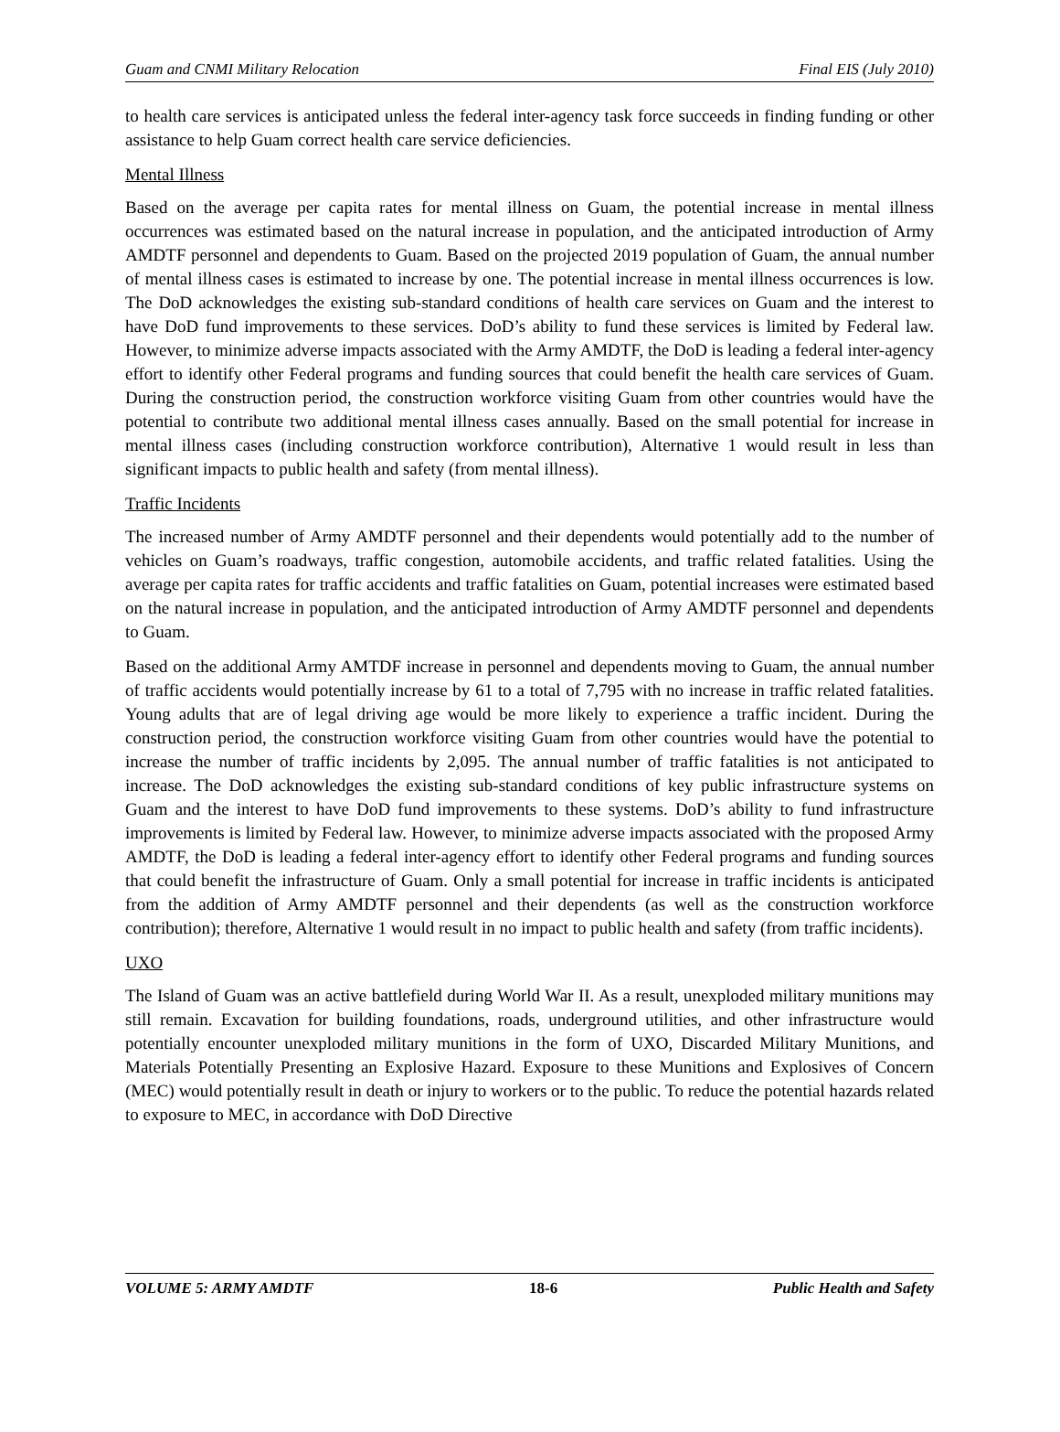Guam and CNMI Military Relocation Final EIS (July 2010)
to health care services is anticipated unless the federal inter-agency task force succeeds in finding funding or other assistance to help Guam correct health care service deficiencies.
Mental Illness
Based on the average per capita rates for mental illness on Guam, the potential increase in mental illness occurrences was estimated based on the natural increase in population, and the anticipated introduction of Army AMDTF personnel and dependents to Guam. Based on the projected 2019 population of Guam, the annual number of mental illness cases is estimated to increase by one. The potential increase in mental illness occurrences is low. The DoD acknowledges the existing sub-standard conditions of health care services on Guam and the interest to have DoD fund improvements to these services. DoD’s ability to fund these services is limited by Federal law. However, to minimize adverse impacts associated with the Army AMDTF, the DoD is leading a federal inter-agency effort to identify other Federal programs and funding sources that could benefit the health care services of Guam. During the construction period, the construction workforce visiting Guam from other countries would have the potential to contribute two additional mental illness cases annually. Based on the small potential for increase in mental illness cases (including construction workforce contribution), Alternative 1 would result in less than significant impacts to public health and safety (from mental illness).
Traffic Incidents
The increased number of Army AMDTF personnel and their dependents would potentially add to the number of vehicles on Guam’s roadways, traffic congestion, automobile accidents, and traffic related fatalities. Using the average per capita rates for traffic accidents and traffic fatalities on Guam, potential increases were estimated based on the natural increase in population, and the anticipated introduction of Army AMDTF personnel and dependents to Guam.
Based on the additional Army AMTDF increase in personnel and dependents moving to Guam, the annual number of traffic accidents would potentially increase by 61 to a total of 7,795 with no increase in traffic related fatalities. Young adults that are of legal driving age would be more likely to experience a traffic incident. During the construction period, the construction workforce visiting Guam from other countries would have the potential to increase the number of traffic incidents by 2,095. The annual number of traffic fatalities is not anticipated to increase. The DoD acknowledges the existing sub-standard conditions of key public infrastructure systems on Guam and the interest to have DoD fund improvements to these systems. DoD’s ability to fund infrastructure improvements is limited by Federal law. However, to minimize adverse impacts associated with the proposed Army AMDTF, the DoD is leading a federal inter-agency effort to identify other Federal programs and funding sources that could benefit the infrastructure of Guam. Only a small potential for increase in traffic incidents is anticipated from the addition of Army AMDTF personnel and their dependents (as well as the construction workforce contribution); therefore, Alternative 1 would result in no impact to public health and safety (from traffic incidents).
UXO
The Island of Guam was an active battlefield during World War II. As a result, unexploded military munitions may still remain. Excavation for building foundations, roads, underground utilities, and other infrastructure would potentially encounter unexploded military munitions in the form of UXO, Discarded Military Munitions, and Materials Potentially Presenting an Explosive Hazard. Exposure to these Munitions and Explosives of Concern (MEC) would potentially result in death or injury to workers or to the public. To reduce the potential hazards related to exposure to MEC, in accordance with DoD Directive
VOLUME 5: ARMY AMDTF 18-6 Public Health and Safety